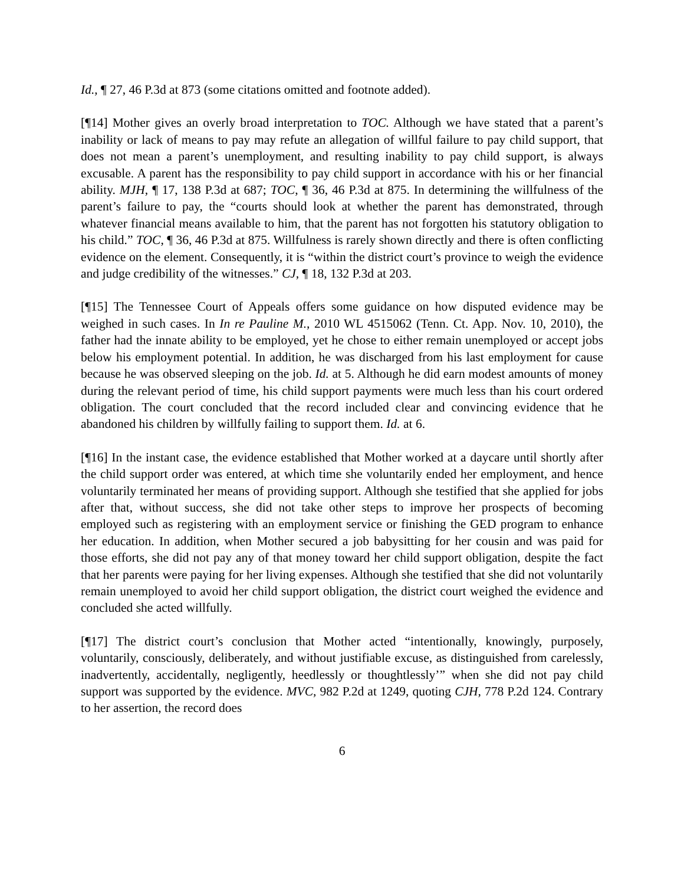Id., ¶ 27, 46 P.3d at 873 (some citations omitted and footnote added).
[¶14] Mother gives an overly broad interpretation to TOC. Although we have stated that a parent’s inability or lack of means to pay may refute an allegation of willful failure to pay child support, that does not mean a parent’s unemployment, and resulting inability to pay child support, is always excusable. A parent has the responsibility to pay child support in accordance with his or her financial ability. MJH, ¶ 17, 138 P.3d at 687; TOC, ¶ 36, 46 P.3d at 875. In determining the willfulness of the parent’s failure to pay, the “courts should look at whether the parent has demonstrated, through whatever financial means available to him, that the parent has not forgotten his statutory obligation to his child.” TOC, ¶ 36, 46 P.3d at 875. Willfulness is rarely shown directly and there is often conflicting evidence on the element. Consequently, it is “within the district court’s province to weigh the evidence and judge credibility of the witnesses.” CJ, ¶ 18, 132 P.3d at 203.
[¶15] The Tennessee Court of Appeals offers some guidance on how disputed evidence may be weighed in such cases. In In re Pauline M., 2010 WL 4515062 (Tenn. Ct. App. Nov. 10, 2010), the father had the innate ability to be employed, yet he chose to either remain unemployed or accept jobs below his employment potential. In addition, he was discharged from his last employment for cause because he was observed sleeping on the job. Id. at 5. Although he did earn modest amounts of money during the relevant period of time, his child support payments were much less than his court ordered obligation. The court concluded that the record included clear and convincing evidence that he abandoned his children by willfully failing to support them. Id. at 6.
[¶16] In the instant case, the evidence established that Mother worked at a daycare until shortly after the child support order was entered, at which time she voluntarily ended her employment, and hence voluntarily terminated her means of providing support. Although she testified that she applied for jobs after that, without success, she did not take other steps to improve her prospects of becoming employed such as registering with an employment service or finishing the GED program to enhance her education. In addition, when Mother secured a job babysitting for her cousin and was paid for those efforts, she did not pay any of that money toward her child support obligation, despite the fact that her parents were paying for her living expenses. Although she testified that she did not voluntarily remain unemployed to avoid her child support obligation, the district court weighed the evidence and concluded she acted willfully.
[¶17] The district court’s conclusion that Mother acted “intentionally, knowingly, purposely, voluntarily, consciously, deliberately, and without justifiable excuse, as distinguished from carelessly, inadvertently, accidentally, negligently, heedlessly or thoughtlessly’” when she did not pay child support was supported by the evidence. MVC, 982 P.2d at 1249, quoting CJH, 778 P.2d 124. Contrary to her assertion, the record does
6